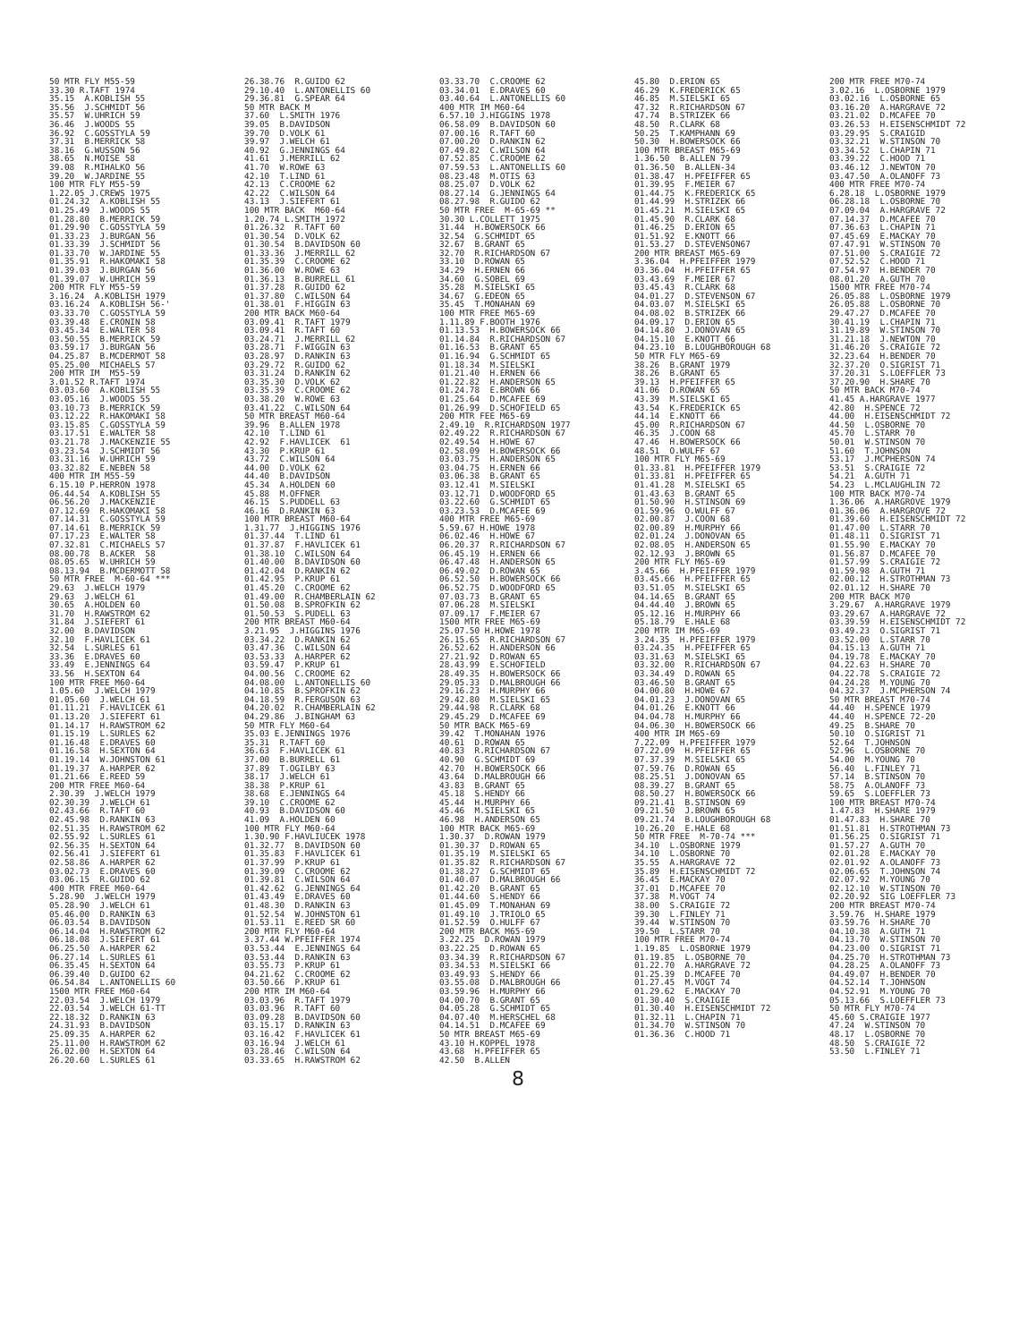50 MTR FLY M55-59
33.30 R.TAFT 1974
35.15  A.KOBLISH 55
35.56  J.SCHMIDT 56
35.57  W.UHRICH 59
36.46  J.WOODS 55
36.92  C.GOSSTYLA 59
37.31  B.MERRICK 58
38.16  G.WUSSON 56
38.65  N.MOISE 58
39.08  R.MIHALKO 56
39.20  W.JARDINE 55
100 MTR FLY M55-59
1.22.05 J.CREWS 1975
01.24.32  A.KOBLISH 55
01.25.49  J.WOODS 55
01.28.80  B.MERRICK 59
01.29.90  C.GOSSTYLA 59
01.33.23  J.BURGAN 56
01.33.39  J.SCHMIDT 56
01.33.70  W.JARDINE 55
01.35.91  R.HAKOMAKI 58
01.39.03  J.BURGAN 56
01.39.07  W.UHRICH 59
200 MTR FLY M55-59
3.16.24  A.KOBLISH 1979
03.16.24  A.KOBLISH 56-'
03.33.70  C.GOSSTYLA 59
03.39.48  E.CRONIN 58
03.45.34  E.WALTER 58
03.50.55  B.MERRICK 59
03.59.17  J.BURGAN 56
04.25.87  B.MCDERMOT 58
05.25.00  MICHAELS 57
200 MTR IM  M55-59
3.01.52 R.TAFT 1974
03.03.60  A.KOBLISH 55
03.05.16  J.WOODS 55
03.10.73  B.MERRICK 59
03.12.22  R.HAKOMAKI 58
03.15.85  C.GOSSTYLA 59
03.17.51  E.WALTER 58
03.21.78  J.MACKENZIE 55
03.23.54  J.SCHMIDT 56
03.31.16  W.UHRICH 59
03.32.82  E.NEBEN 58
400 MTR IM M55-59
6.15.10 P.HERRON 1978
06.44.54  A.KOBLISH 55
06.56.20  J.MACKENZIE
07.12.69  R.HAKOMAKI 58
07.14.31  C.GOSSTYLA 59
07.14.61  B.MERRICK 59
07.17.23  E.WALTER 58
07.32.81  C.MICHAELS 57
08.00.78  B.ACKER  58
08.05.65  W.UHRICH 59
08.13.94  B.MCDERMOTT 58
50 MTR FREE  M-60-64 ***
29.63  J.WELCH 1979
29.63  J.WELCH 61
30.65  A.HOLDEN 60
31.70  H.RAWSTROM 62
31.84  J.SIEFERT 61
32.00  B.DAVIDSON
32.10  F.HAVLICEK 61
32.54  L.SURLES 61
33.36  E.DRAVES 60
33.49  E.JENNINGS 64
33.56  H.SEXTON 64
100 MTR FREE M60-64
1.05.60  J.WELCH 1979
01.05.60  J.WELCH 61
01.11.21  F.HAVLICEK 61
01.13.20  J.SIEFERT 61
01.14.17  H.RAWSTROM 62
01.15.19  L.SURLES 62
01.16.48  E.DRAVES 60
01.16.58  H.SEXTON 64
01.19.14  W.JOHNSTON 61
01.19.37  A.HARPER 62
01.21.66  E.REED 59
200 MTR FREE M60-64
2.30.39  J.WELCH 1979
02.30.39  J.WELCH 61
02.43.66  R.TAFT 60
02.45.98  D.RANKIN 63
02.51.35  H.RAWSTROM 62
02.55.92  L.SURLES 61
02.56.35  H.SEXTON 64
02.56.41  J.SIEFERT 61
02.58.86  A.HARPER 62
03.02.73  E.DRAVES 60
03.06.15  R.GUIDO 62
400 MTR FREE M60-64
5.28.90  J.WELCH 1979
05.28.90  J.WELCH 61
05.46.00  D.RANKIN 63
06.03.54  B.DAVIDSON
06.14.04  H.RAWSTROM 62
06.18.08  J.SIEFERT 61
06.25.50  A.HARPER 62
06.27.14  L.SURLES 61
06.35.45  H.SEXTON 64
06.39.40  D.GUIDO 62
06.54.84  L.ANTONELLIS 60
1500 MTR FREE M60-64
22.03.54  J.WELCH 1979
22.03.54  J.WELCH 61-TT
22.18.32  D.RANKIN 63
24.31.93  B.DAVIDSON
25.09.35  A.HARPER 62
25.11.00  H.RAWSTROM 62
26.02.00  H.SEXTON 64
26.20.60  L.SURLES 61
26.38.76  R.GUIDO 62
29.10.40  L.ANTONELLIS 60
29.36.81  G.SPEAR 64
50 MTR BACK M
37.60  L.SMITH 1976
39.05  B.DAVIDSON
39.70  D.VOLK 61
39.97  J.WELCH 61
40.92  G.JENNINGS 64
41.61  J.MERRILL 62
41.70  W.ROWE 63
42.10  T.LIND 61
42.13  C.CROOME 62
42.22  C.WILSON 64
43.13  J.SIEFERT 61
100 MTR BACK  M60-64
1.20.74 L.SMITH 1972
01.26.32  R.TAFT 60
01.30.54  D.VOLK 62
01.30.54  B.DAVIDSON 60
01.33.36  J.MERRILL 62
01.35.39  C.CROOME 62
01.36.00  W.ROWE 63
01.36.13  B.BURRELL 61
01.37.28  R.GUIDO 62
01.37.80  C.WILSON 64
01.38.01  F.HIGGIN 63
200 MTR BACK M60-64
03.09.41  R.TAFT 1979
03.09.41  R.TAFT 60
03.24.71  J.MERRILL 62
03.28.71  F.WIGGIN 63
03.28.97  D.RANKIN 63
03.29.72  R.GUIDO 62
03.31.24  D.RANKIN 62
03.35.30  D.VOLK 62
03.35.39  C.CROOME 62
03.38.20  W.ROWE 63
03.41.22  C.WILSON 64
50 MTR BREAST M60-64
39.96  B.ALLEN 1978
42.10  T.LIND 61
42.92  F.HAVLICEK  61
43.30  P.KRUP 61
43.72  C.WILSON 64
44.00  D.VOLK 62
44.40  B.DAVIDSON
45.34  A.HOLDEN 60
45.88  M.OFFNER
46.15  S.PUDDELL 63
46.16  D.RANKIN 63
100 MTR BREAST M60-64
1.31.77  J.HIGGINS 1976
01.37.44  T.LIND 61
01.37.87  F.HAVLICEK 61
01.38.10  C.WILSON 64
01.40.00  B.DAVIDSON 60
01.42.04  D.RANKIN 62
01.42.95  P.KRUP 61
01.45.20  C.CROOME 62
01.49.00  R.CHAMBERLAIN 62
01.50.08  B.SPROFKIN 62
01.50.53  S.PUDELL 63
200 MTR BREAST M60-64
3.21.95  J.HIGGINS 1976
03.34.22  D.RANKIN 62
03.47.36  C.WILSON 64
03.53.33  A.HARPER 62
03.59.47  P.KRUP 61
04.00.56  C.CROOME 62
04.08.00  L.ANTONELLIS 60
04.10.85  B.SPROFKIN 62
04.18.59  R.FERGUSON 63
04.20.02  R.CHAMBERLAIN 62
04.29.86  J.BINGHAM 63
50 MTR FLY M60-64
35.03 E.JENNINGS 1976
35.31  R.TAFT 60
36.63  F.HAVLICEK 61
37.00  B.BURRELL 61
37.89  T.OGILBY 63
38.17  J.WELCH 61
38.38  P.KRUP 61
38.68  E.JENNINGS 64
39.10  C.CROOME 62
40.93  B.DAVIDSON 60
41.09  A.HOLDEN 60
100 MTR FLY M60-64
1.30.90 F.HAVLIUCEK 1978
01.32.77  B.DAVIDSON 60
01.35.83  F.HAVLICEK 61
01.37.99  P.KRUP 61
01.39.09  C.CROOME 62
01.39.81  C.WILSON 64
01.42.62  G.JENNINGS 64
01.43.49  E.DRAVES 60
01.48.30  D.RANKIN 63
01.52.54  W.JOHNSTON 61
01.53.11  E.REED SR 60
200 MTR FLY M60-64
3.37.44 W.PFEIFFER 1974
03.53.44  E.JENNINGS 64
03.53.44  D.RANKIN 63
03.55.73  P.KRUP 61
04.21.62  C.CROOME 62
03.50.66  P.KRUP 61
200 MTR IM M60-64
03.03.96  R.TAFT 1979
03.03.96  R.TAFT 60
03.09.28  B.DAVIDSON 60
03.15.17  D.RANKIN 63
03.16.42  F.HAVLICEK 61
03.16.94  J.WELCH 61
03.28.46  C.WILSON 64
03.33.65  H.RAWSTROM 62
03.33.70  C.CROOME 62
03.34.01  E.DRAVES 60
03.40.64  L.ANTONELLIS 60
400 MTR IM M60-64
6.57.10 J.HIGGINS 1978
06.58.09  B.DAVIDSON 60
07.00.16  R.TAFT 60
07.00.20  D.RANKIN 62
07.49.82  C.WILSON 64
07.52.85  C.CROOME 62
07.59.53  L.ANTONELLIS 60
08.23.48  M.OTIS 63
08.25.07  D.VOLK 62
08.27.14  G.JENNINGS 64
08.27.98  R.GUIDO 62
50 MTR FREE  M-65-69 **
30.30 L.COLLETT 1975
31.44  H.BOWERSOCK 66
32.54  G.SCHMIDT 65
32.67  B.GRANT 65
32.70  R.RICHARDSON 67
33.10  D.ROWAN 65
34.29  H.ERNEN 66
34.60  G.SOBEL 69
35.28  M.SIELSKI 65
34.67  G.EDEON 65
35.45  T.MONAHAN 69
100 MTR FREE M65-69
1.11.89 F.BOOTH 1976
01.13.53  H.BOWERSOCK 66
01.14.84  R.RICHARDSON 67
01.16.53  B.GRANT 65
01.16.94  G.SCHMIDT 65
01.18.34  M.SIELSKI
01.21.40  H.ERNEN 66
01.22.82  H.ANDERSON 65
01.24.78  E.BROWN 66
01.25.64  D.MCAFEE 69
01.26.99  D.SCHOFIELD 65
200 MTR FEE M65-69
2.49.10  R.RICHARDSON 1977
02.49.22  R.RICHARDSON 67
02.49.54  H.HOWE 67
02.58.09  H.BOWERSOCK 66
03.03.75  H.ANDERSON 65
03.04.75  H.ERNEN 66
03.06.38  B.GRANT 65
03.12.41  M.SIELSKI
03.12.71  D.WOODFORD 65
03.22.60  G.SCHMIDT 65
03.23.53  D.MCAFEE 69
400 MTR FREE M65-69
5.59.67 H.HOWE 1978
06.02.46  H.HOWE 67
06.20.37  R.RICHARDSON 67
06.45.19  H.ERNEN 66
06.47.48  H.ANDERSON 65
06.49.02  D.ROWAN 65
06.52.50  H.BOWERSOCK 66
06.52.75  D.WOODFORD 65
07.03.73  B.GRANT 65
07.06.28  M.SIELSKI
07.09.17  F.MEIER 67
1500 MTR FREE M65-69
25.07.50 H.HOWE 1978
26.15.65  R.RICHARDSON 67
26.52.62  H.ANDERSON 66
27.21.92  D.ROWAN 65
28.43.99  E.SCHOFIELD
28.49.35  H.BOWERSOCK 66
29.05.33  D.MALBROUGH 66
29.16.23  H.MURPHY 66
29.42.80  M.SIELSKI 65
29.44.98  R.CLARK 68
29.45.29  D.MCAFEE 69
50 MTR BACK M65-69
39.42  T.MONAHAN 1976
40.61  D.ROWAN 65
40.83  R.RICHARDSON 67
40.90  G.SCHMIDT 69
42.70  H.BOWERSOCK 66
43.64  D.MALBROUGH 66
43.83  B.GRANT 65
45.18  S.HENDY 66
45.44  H.MURPHY 66
45.46  M.SIELSKI 65
46.98  H.ANDERSON 65
100 MTR BACK M65-69
1.30.37  D.ROWAN 1979
01.30.37  D.ROWAN 65
01.35.19  M.SIELSKI 65
01.35.82  R.RICHARDSON 67
01.38.27  G.SCHMIDT 65
01.40.07  D.MALBROUGH 66
01.42.20  B.GRANT 65
01.44.60  S.HENDY 66
01.45.09  T.MONAHAN 69
01.49.10  J.TRIOLO 65
01.52.59  O.HULFF 67
200 MTR BACK M65-69
3.22.25  D.ROWAN 1979
03.22.25  D.ROWAN 65
03.34.39  R.RICHARDSON 67
03.34.53  M.SIELSKI 66
03.49.93  S.HENDY 66
03.55.08  D.MALBROUGH 66
03.59.96  H.MURPHY 66
04.00.70  B.GRANT 65
04.05.28  G.SCHMIDT 65
04.07.40  M.HERSCHEL 68
04.14.51  D.MCAFEE 69
50 MTR BREAST M65-69
43.10 H.KOPPEL 1978
43.68  H.PFEIFFER 65
42.50  B.ALLEN
45.80  D.ERION 65
46.29  K.FREDERICK 65
46.85  M.SIELSKI 65
47.32  R.RICHARDSON 67
47.74  B.STRIZEK 66
48.50  R.CLARK 68
50.25  T.KAMPHANN 69
50.30  H.BOWERSOCK 66
100 MTR BREAST M65-69
1.36.50  B.ALLEN 79
01.36.50  B.ALLEN-34
01.38.47  H.PFEIFFER 65
01.39.95  F.MEIER 67
01.44.75  K.FREDERICK 65
01.44.99  H.STRIZEK 66
01.45.21  M.SIELSKI 65
01.45.90  R.CLARK 68
01.46.25  D.ERION 65
01.51.92  E.KNOTT 66
01.53.27  D.STEVENSON67
200 MTR BREAST M65-69
3.36.04  H.PFEIFFER 1979
03.36.04  H.PFEIFFER 65
03.43.69  F.MEIER 67
03.45.43  R.CLARK 68
04.01.27  D.STEVENSON 67
04.03.07  M.SIELSKI 65
04.08.02  B.STRIZEK 66
04.09.17  D.ERION 65
04.14.80  J.DONOVAN 65
04.15.10  E.KNOTT 66
04.23.10  B.LOUGHBOROUGH 68
50 MTR FLY M65-69
38.26  B.GRANT 1979
38.26  B.GRANT 65
39.13  H.PFEIFFER 65
41.06  D.ROWAN 65
43.39  M.SIELSKI 65
43.54  K.FREDERICK 65
44.14  E.KNOTT 66
45.00  R.RICHARDSON 67
46.35  J.COON 68
47.46  H.BOWERSOCK 66
48.51  O.WULFF 67
100 MTR FLY M65-69
01.33.81  H.PFEIFFER 1979
01.33.81  H.PFEIFFER 65
01.41.28  M.SIELSKI 65
01.43.63  B.GRANT 65
01.50.90  H.STINSON 69
01.59.96  O.WULFF 67
02.00.87  J.COON 68
02.00.89  H.MURPHY 66
02.01.24  J.DONOVAN 65
02.08.05  H.ANDERSON 65
02.12.93  J.BROWN 65
200 MTR FLY M65-69
3.45.66  H.PFEIFFER 1979
03.45.66  H.PFEIFFER 65
03.51.05  M.SIELSKI 65
04.14.65  B.GRANT 65
04.44.40  J.BROWN 65
05.12.16  H.MURPHY 66
05.18.79  E.HALE 68
200 MTR IM M65-69
3.24.35  H.PFEIFFER 1979
03.24.35  H.PFEIFFER 65
03.31.63  M.SIELSKI 65
03.32.00  R.RICHARDSON 67
03.34.49  D.ROWAN 65
03.46.50  B.GRANT 65
04.00.80  H.HOWE 67
04.01.23  J.DONOVAN 65
04.01.26  E.KNOTT 66
04.04.78  H.MURPHY 66
04.06.30  H.BOWERSOCK 66
400 MTR IM M65-69
7.22.09  H.PFEIFFER 1979
07.22.09  H.PFEIFFER 65
07.37.39  M.SIELSKI 65
07.59.76  D.ROWAN 65
08.25.51  J.DONOVAN 65
08.39.27  B.GRANT 65
08.50.27  H.BOWERSOCK 66
09.21.41  B.STINSON 69
09.21.50  J.BROWN 65
09.21.74  B.LOUGHBOROUGH 68
10.26.20  E.HALE 68
50 MTR FREE  M-70-74 ***
34.10  L.OSBORNE 1979
34.10  L.OSBORNE 70
35.55  A.HARGRAVE 72
35.89  H.EISENSCHMIDT 72
36.45  E.MACKAY 70
37.01  D.MCAFEE 70
37.38  M.VOGT 74
38.00  S.CRAIGIE 72
39.30  L.FINLEY 71
39.44  W.STINSON 70
39.50  L.STARR 70
100 MTR FREE M70-74
1.19.85  L.OSBORNE 1979
01.19.85  L.OSBORNE 70
01.22.70  A.HARGRAVE 72
01.25.39  D.MCAFEE 70
01.27.45  M.VOGT 74
01.29.62  E.MACKAY 70
01.30.40  S.CRAIGIE
01.30.40  H.EISENSCHMIDT 72
01.32.11  L.CHAPIN 71
01.34.70  W.STINSON 70
01.36.36  C.HOOD 71
200 MTR FREE M70-74
3.02.16  L.OSBORNE 1979
03.02.16  L.OSBORNE 65
03.16.20  A.HARGRAVE 72
03.21.02  D.MCAFEE 70
03.26.53  H.EISENSCHMIDT 72
03.29.95  S.CRAIGID
03.32.21  W.STINSON 70
03.34.52  L.CHAPIN 71
03.39.22  C.HOOD 71
03.46.12  J.NEWTON 70
03.47.50  A.OLANOFF 73
400 MTR FREE M70-74
6.28.18  L.OSBORNE 1979
06.28.18  L.OSBORNE 70
07.09.04  A.HARGRAVE 72
07.14.37  D.MCAFEE 70
07.36.63  L.CHAPIN 71
07.45.69  E.MACKAY 70
07.47.91  W.STINSON 70
07.51.00  S.CRAIGIE 72
07.52.52  C.HOOD 71
07.54.97  H.BENDER 70
08.01.20  A.GUTH 70
1500 MTR FREE M70-74
26.05.88  L.OSBORNE 1979
26.05.88  L.OSBORNE 70
29.47.27  D.MCAFEE 70
30.41.19  L.CHAPIN 71
31.19.89  W.STINSON 70
31.21.18  J.NEWTON 70
31.46.20  S.CRAIGIE 72
32.23.64  H.BENDER 70
32.37.20  O.SIGRIST 71
37.20.31  S.LOEFFLER 73
37.20.90  H.SHARE 70
50 MTR BACK M70-74
41.45 A.HARGRAVE 1977
42.80  H.SPENCE 72
44.00  H.EISENSCHMIDT 72
44.50  L.OSBORNE 70
45.70  L.STARR 70
50.01  W.STINSON 70
51.60  T.JOHNSON
53.17  J.MCPHERSON 74
53.51  S.CRAIGIE 72
54.21  A.GUTH 71
54.23  L.MCLAUGHLIN 72
100 MTR BACK M70-74
1.36.06  A.HARGROVE 1979
01.36.06  A.HARGROVE 72
01.39.60  H.EISENSCHMIDT 72
01.47.00  L.STARR 70
01.48.11  O.SIGRIST 71
01.55.90  E.MACKAY 70
01.56.87  D.MCAFEE 70
01.57.99  S.CRAIGIE 72
01.59.98  A.GUTH 71
02.00.12  H.STROTHMAN 73
02.01.12  H.SHARE 70
200 MTR BACK M70
3.29.67  A.HARGRAVE 1979
03.29.67  A.HARGRAVE 72
03.39.59  H.EISENSCHMIDT 72
03.49.23  O.SIGRIST 71
03.52.00  L.STARR 70
04.15.13  A.GUTH 71
04.19.78  E.MACKAY 70
04.22.63  H.SHARE 70
04.22.78  S.CRAIGIE 72
04.24.28  M.YOUNG 70
04.32.37  J.MCPHERSON 74
50 MTR BREAST M70-74
44.40  H.SPENCE 1979
44.40  H.SPENCE 72-20
49.25  B.SHARE 70
50.10  O.SIGRIST 71
52.64  T.JOHNSON
52.96  L.OSBORNE 70
54.00  M.YOUNG 70
56.40  L.FINLEY 71
57.14  B.STINSON 70
58.75  A.OLANOFF 73
59.65  S.LOEFFLER 73
100 MTR BREAST M70-74
1.47.83  H.SHARE 1979
01.47.83  H.SHARE 70
01.51.81  H.STROTHMAN 73
01.56.25  O.SIGRIST 71
01.57.27  A.GUTH 70
02.01.28  E.MACKAY 70
02.01.92  A.OLANOFF 73
02.06.65  T.JOHNSON 74
02.07.92  M.YOUNG 70
02.12.10  W.STINSON 70
02.20.92  SIG LOEFFLER 73
200 MTR BREAST M70-74
3.59.76  H.SHARE 1979
03.59.76  H.SHARE 70
04.10.38  A.GUTH 71
04.13.70  W.STINSON 70
04.23.00  O.SIGRIST 71
04.25.70  H.STROTHMAN 73
04.28.25  A.OLANOFF 73
04.49.07  H.BENDER 70
04.52.14  T.JOHNSON
04.52.91  M.YOUNG 70
05.13.66  S.LOEFFLER 73
50 MTR FLY M70-74
45.60 S.CRAIGIE 1977
47.24  W.STINSON 70
48.17  L.OSBORNE 70
48.50  S.CRAIGIE 72
53.50  L.FINLEY 71
8